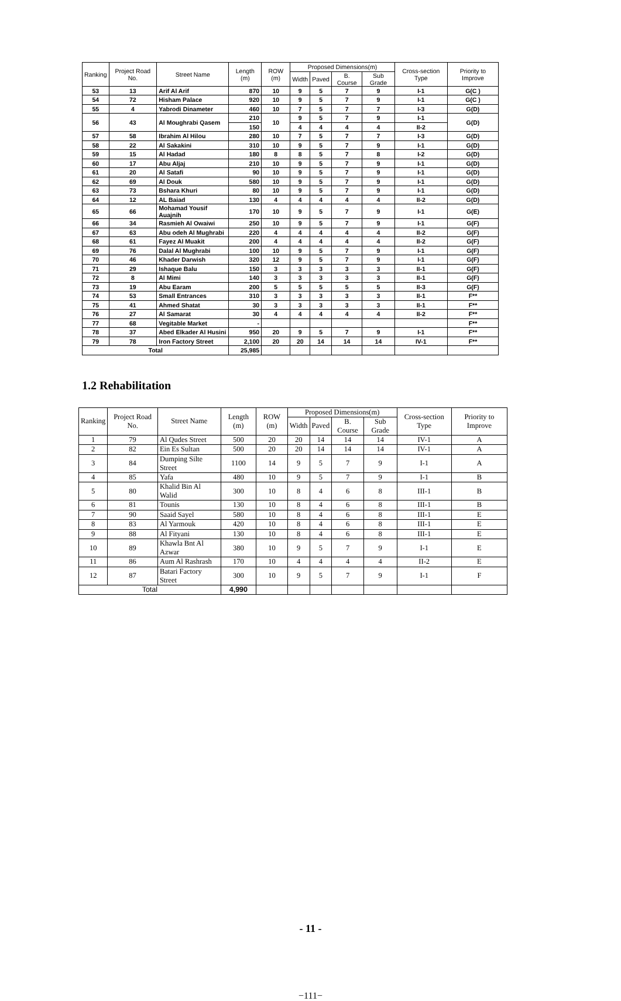| Ranking | Project Road No. | Street Name | Length (m) | ROW (m) | Proposed Dimensions(m) | | | | Cross-section Type | Priority to Improve |
| --- | --- | --- | --- | --- | --- | --- | --- | --- | --- | --- |
| | | | | | Width | Paved | B. Course | Sub Grade | | |
| 53 | 13 | Arif Al Arif | 870 | 10 | 9 | 5 | 7 | 9 | I-1 | G(C ) |
| 54 | 72 | Hisham Palace | 920 | 10 | 9 | 5 | 7 | 9 | I-1 | G(C ) |
| 55 | 4 | Yabrodi Dinameter | 460 | 10 | 7 | 5 | 7 | 7 | I-3 | G(D) |
| 56 | 43 | Al Moughrabi Qasem | 210 | 10 | 9 | 5 | 7 | 9 | I-1 | G(D) |
| | | | 150 | | 4 | 4 | 4 | 4 | II-2 | |
| 57 | 58 | Ibrahim Al Hilou | 280 | 10 | 7 | 5 | 7 | 7 | I-3 | G(D) |
| 58 | 22 | Al Sakakini | 310 | 10 | 9 | 5 | 7 | 9 | I-1 | G(D) |
| 59 | 15 | Al Hadad | 180 | 8 | 8 | 5 | 7 | 8 | I-2 | G(D) |
| 60 | 17 | Abu Aljaj | 210 | 10 | 9 | 5 | 7 | 9 | I-1 | G(D) |
| 61 | 20 | Al Satafi | 90 | 10 | 9 | 5 | 7 | 9 | I-1 | G(D) |
| 62 | 69 | Al Douk | 580 | 10 | 9 | 5 | 7 | 9 | I-1 | G(D) |
| 63 | 73 | Bshara Khuri | 80 | 10 | 9 | 5 | 7 | 9 | I-1 | G(D) |
| 64 | 12 | AL Baiad | 130 | 4 | 4 | 4 | 4 | 4 | II-2 | G(D) |
| 65 | 66 | Mohamad Yousif Auajnih | 170 | 10 | 9 | 5 | 7 | 9 | I-1 | G(E) |
| 66 | 34 | Rasmieh Al Owaiwi | 250 | 10 | 9 | 5 | 7 | 9 | I-1 | G(F) |
| 67 | 63 | Abu odeh Al Mughrabi | 220 | 4 | 4 | 4 | 4 | 4 | II-2 | G(F) |
| 68 | 61 | Fayez Al Muakit | 200 | 4 | 4 | 4 | 4 | 4 | II-2 | G(F) |
| 69 | 76 | Dalal Al Mughrabi | 100 | 10 | 9 | 5 | 7 | 9 | I-1 | G(F) |
| 70 | 46 | Khader Darwish | 320 | 12 | 9 | 5 | 7 | 9 | I-1 | G(F) |
| 71 | 29 | Ishaque Balu | 150 | 3 | 3 | 3 | 3 | 3 | II-1 | G(F) |
| 72 | 8 | Al Mimi | 140 | 3 | 3 | 3 | 3 | 3 | II-1 | G(F) |
| 73 | 19 | Abu Earam | 200 | 5 | 5 | 5 | 5 | 5 | II-3 | G(F) |
| 74 | 53 | Small Entrances | 310 | 3 | 3 | 3 | 3 | 3 | II-1 | F** |
| 75 | 41 | Ahmed Shatat | 30 | 3 | 3 | 3 | 3 | 3 | II-1 | F** |
| 76 | 27 | Al Samarat | 30 | 4 | 4 | 4 | 4 | 4 | II-2 | F** |
| 77 | 68 | Vegitable Market | - | | | | | | | F** |
| 78 | 37 | Abed Elkader Al Husini | 950 | 20 | 9 | 5 | 7 | 9 | I-1 | F** |
| 79 | 78 | Iron Factory Street | 2,100 | 20 | 20 | 14 | 14 | 14 | IV-1 | F** |
| Total | | | 25,985 | | | | | | | |
1.2 Rehabilitation
| Ranking | Project Road No. | Street Name | Length (m) | ROW (m) | Proposed Dimensions(m) | | | | Cross-section Type | Priority to Improve |
| --- | --- | --- | --- | --- | --- | --- | --- | --- | --- | --- |
| | | | | | Width | Paved | B. Course | Sub Grade | | |
| 1 | 79 | Al Qudes Street | 500 | 20 | 20 | 14 | 14 | 14 | IV-1 | A |
| 2 | 82 | Ein Es Sultan | 500 | 20 | 20 | 14 | 14 | 14 | IV-1 | A |
| 3 | 84 | Dumping Silte Street | 1100 | 14 | 9 | 5 | 7 | 9 | I-1 | A |
| 4 | 85 | Yafa | 480 | 10 | 9 | 5 | 7 | 9 | I-1 | B |
| 5 | 80 | Khalid Bin Al Walid | 300 | 10 | 8 | 4 | 6 | 8 | III-1 | B |
| 6 | 81 | Tounis | 130 | 10 | 8 | 4 | 6 | 8 | III-1 | B |
| 7 | 90 | Saaid Sayel | 580 | 10 | 8 | 4 | 6 | 8 | III-1 | E |
| 8 | 83 | Al Yarmouk | 420 | 10 | 8 | 4 | 6 | 8 | III-1 | E |
| 9 | 88 | Al Fityani | 130 | 10 | 8 | 4 | 6 | 8 | III-1 | E |
| 10 | 89 | Khawla Bnt Al Azwar | 380 | 10 | 9 | 5 | 7 | 9 | I-1 | E |
| 11 | 86 | Aum Al Rashrash | 170 | 10 | 4 | 4 | 4 | 4 | II-2 | E |
| 12 | 87 | Batari Factory Street | 300 | 10 | 9 | 5 | 7 | 9 | I-1 | F |
| Total | | | 4,990 | | | | | | | |
- 11 -
−111−